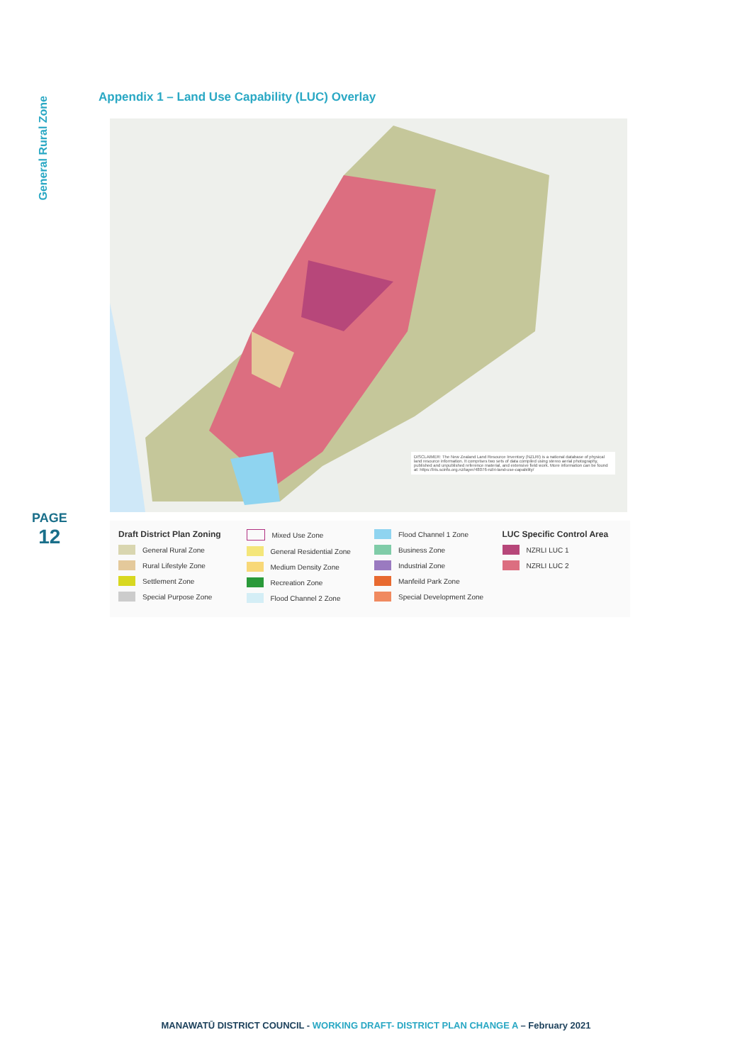General Rural Zone
PAGE
12
Appendix 1 – Land Use Capability (LUC) Overlay
DISCLAIMER: The New Zealand Land Resource Inventory (NZLRI) is a national database of physical land resource information. It comprises two sets of data compiled using stereo aerial photography, published and unpublished reference material, and extensive field work. More information can be found at: https://lris.scinfo.org.nz/layer/48076-nzlri-land-use-capability/
Draft District Plan Zoning
General Rural Zone
Rural Lifestyle Zone
Settlement Zone
Special Purpose Zone
Mixed Use Zone
General Residential Zone
Medium Density Zone
Recreation Zone
Flood Channel 2 Zone
Flood Channel 1 Zone
Business Zone
Industrial Zone
Manfeild Park Zone
Special Development Zone
LUC Specific Control Area
NZRLI LUC 1
NZRLI LUC 2
MANAWATŪ DISTRICT COUNCIL - WORKING DRAFT- DISTRICT PLAN CHANGE A – February 2021